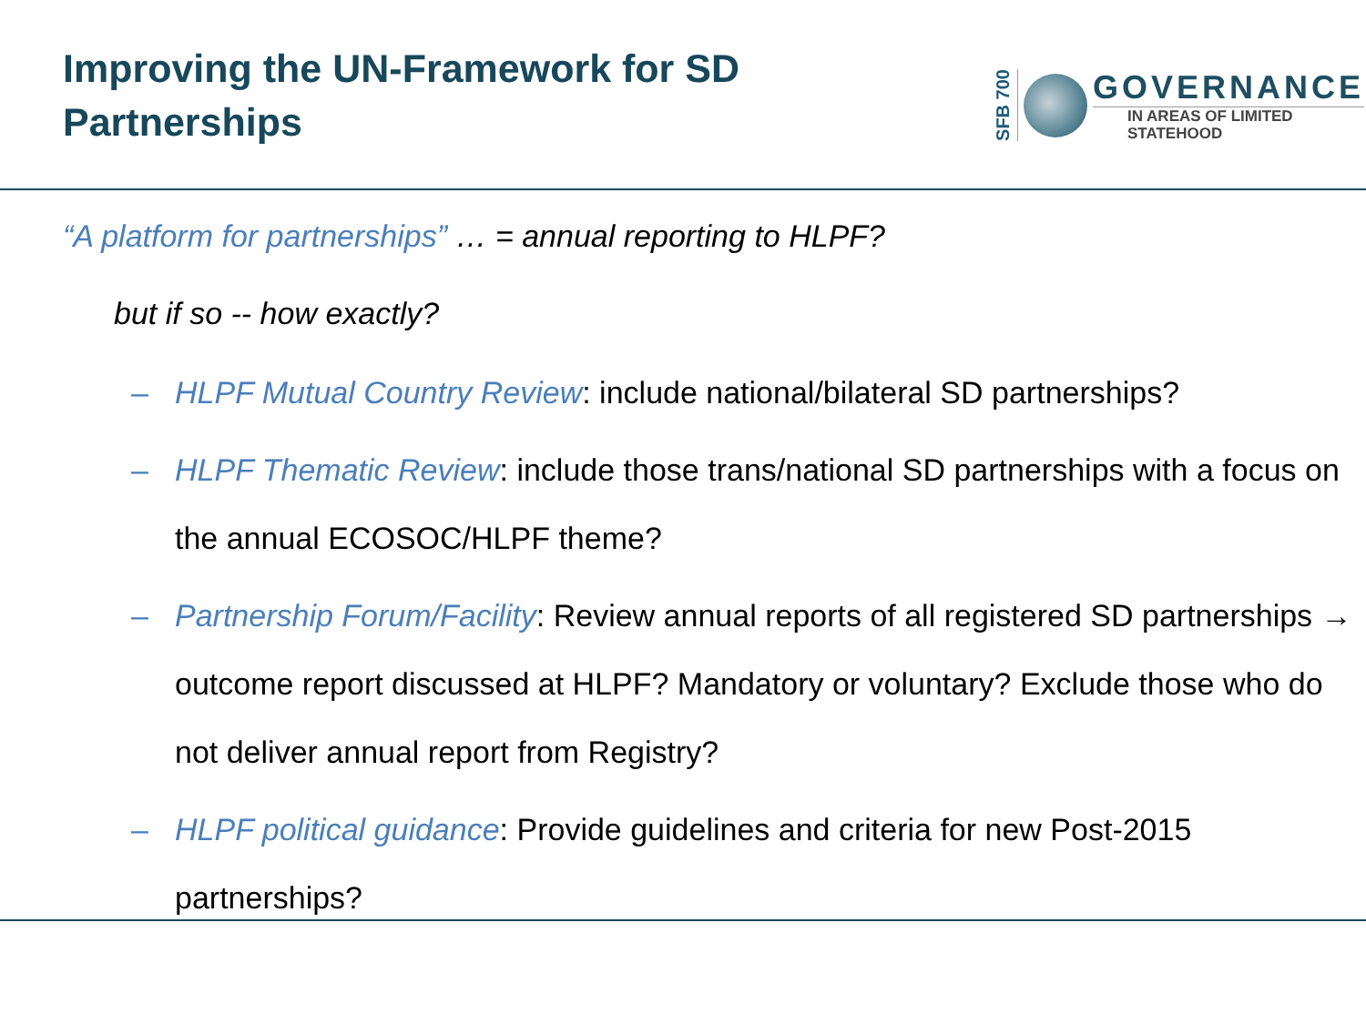Improving the UN-Framework for SD
Partnerships
SFB 700
GOVERNANCE
IN AREAS OF LIMITED
STATEHOOD
“A platform for partnerships” … = annual reporting to HLPF?
but if so -- how exactly?
– HLPF Mutual Country Review: include national/bilateral SD partnerships?
– HLPF Thematic Review: include those trans/national SD partnerships with a focus on the annual ECOSOC/HLPF theme?
– Partnership Forum/Facility: Review annual reports of all registered SD partnerships → outcome report discussed at HLPF? Mandatory or voluntary? Exclude those who do not deliver annual report from Registry?
– HLPF political guidance: Provide guidelines and criteria for new Post-2015 partnerships?